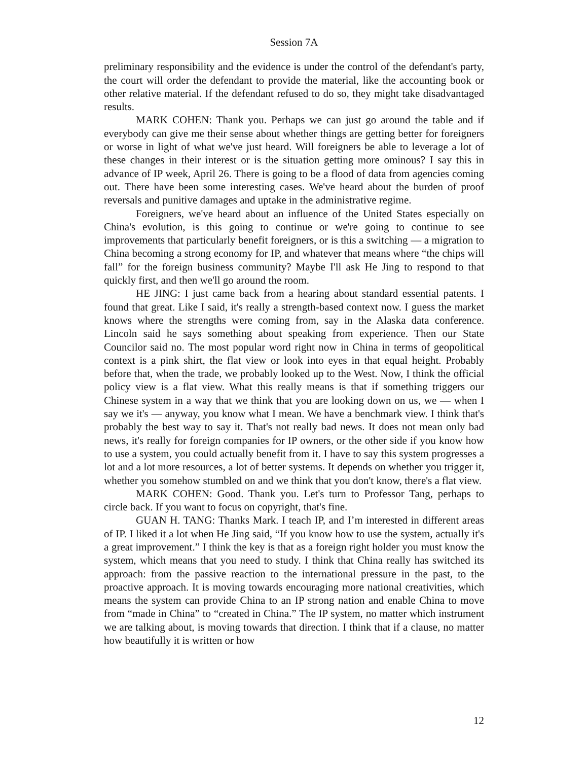Session 7A
preliminary responsibility and the evidence is under the control of the defendant's party, the court will order the defendant to provide the material, like the accounting book or other relative material. If the defendant refused to do so, they might take disadvantaged results.
MARK COHEN: Thank you. Perhaps we can just go around the table and if everybody can give me their sense about whether things are getting better for foreigners or worse in light of what we've just heard. Will foreigners be able to leverage a lot of these changes in their interest or is the situation getting more ominous? I say this in advance of IP week, April 26. There is going to be a flood of data from agencies coming out. There have been some interesting cases. We've heard about the burden of proof reversals and punitive damages and uptake in the administrative regime.
Foreigners, we've heard about an influence of the United States especially on China's evolution, is this going to continue or we're going to continue to see improvements that particularly benefit foreigners, or is this a switching — a migration to China becoming a strong economy for IP, and whatever that means where “the chips will fall” for the foreign business community? Maybe I'll ask He Jing to respond to that quickly first, and then we'll go around the room.
HE JING: I just came back from a hearing about standard essential patents. I found that great. Like I said, it's really a strength-based context now. I guess the market knows where the strengths were coming from, say in the Alaska data conference. Lincoln said he says something about speaking from experience. Then our State Councilor said no. The most popular word right now in China in terms of geopolitical context is a pink shirt, the flat view or look into eyes in that equal height. Probably before that, when the trade, we probably looked up to the West. Now, I think the official policy view is a flat view. What this really means is that if something triggers our Chinese system in a way that we think that you are looking down on us, we — when I say we it's — anyway, you know what I mean. We have a benchmark view. I think that's probably the best way to say it. That's not really bad news. It does not mean only bad news, it's really for foreign companies for IP owners, or the other side if you know how to use a system, you could actually benefit from it. I have to say this system progresses a lot and a lot more resources, a lot of better systems. It depends on whether you trigger it, whether you somehow stumbled on and we think that you don't know, there's a flat view.
MARK COHEN: Good. Thank you. Let's turn to Professor Tang, perhaps to circle back. If you want to focus on copyright, that's fine.
GUAN H. TANG: Thanks Mark. I teach IP, and I’m interested in different areas of IP. I liked it a lot when He Jing said, “If you know how to use the system, actually it's a great improvement.” I think the key is that as a foreign right holder you must know the system, which means that you need to study. I think that China really has switched its approach: from the passive reaction to the international pressure in the past, to the proactive approach. It is moving towards encouraging more national creativities, which means the system can provide China to an IP strong nation and enable China to move from “made in China” to “created in China.” The IP system, no matter which instrument we are talking about, is moving towards that direction. I think that if a clause, no matter how beautifully it is written or how
12